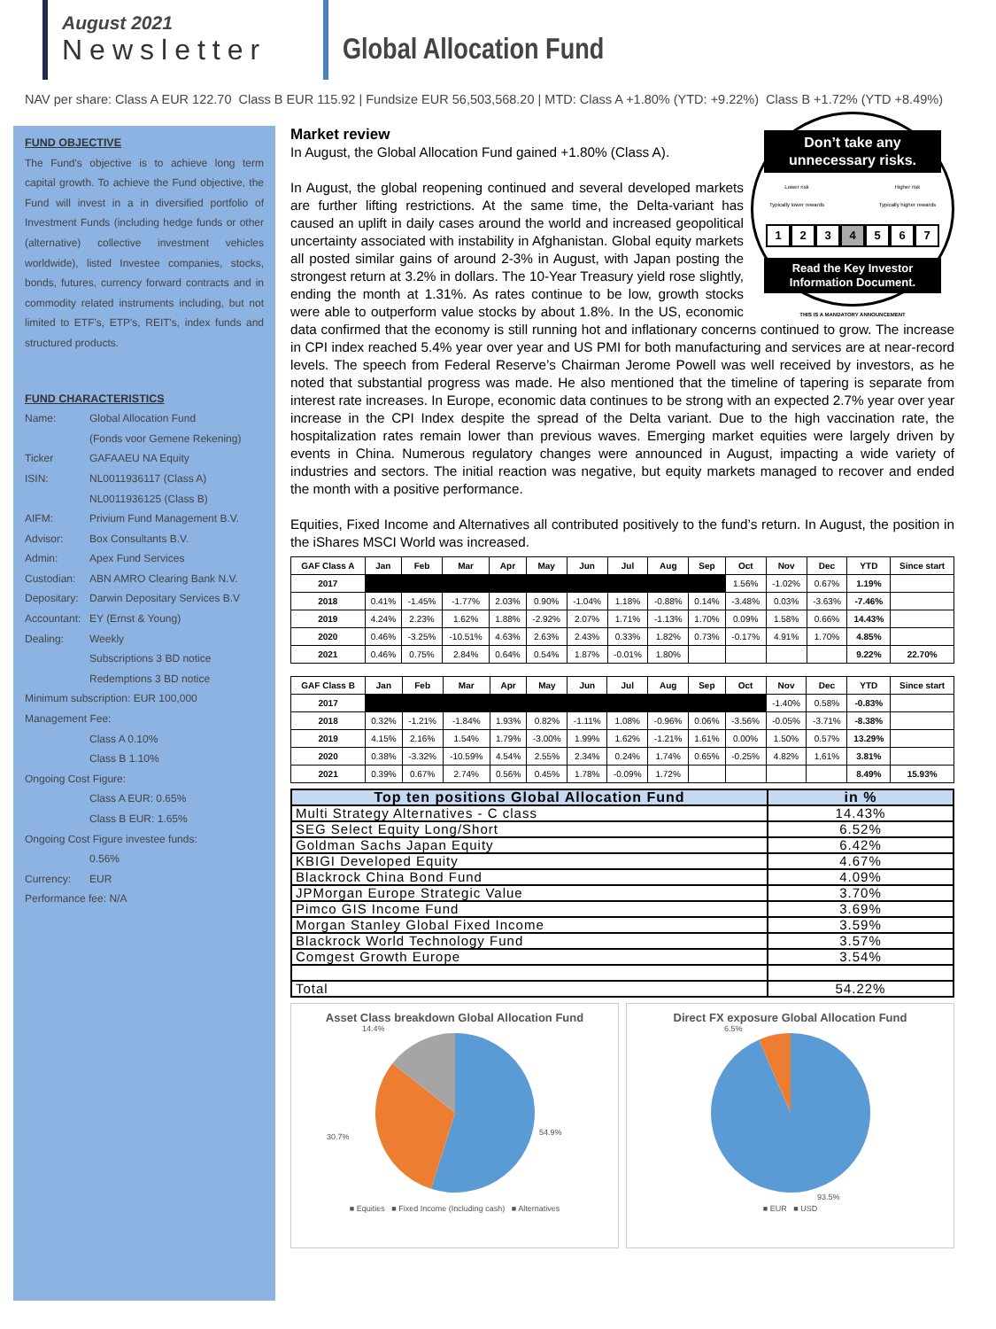August 2021
Newsletter
Global Allocation Fund
NAV per share: Class A EUR 122.70 Class B EUR 115.92 | Fundsize EUR 56,503,568.20 | MTD: Class A +1.80% (YTD: +9.22%) Class B +1.72% (YTD +8.49%)
FUND OBJECTIVE
The Fund's objective is to achieve long term capital growth. To achieve the Fund objective, the Fund will invest in a in diversified portfolio of Investment Funds (including hedge funds or other (alternative) collective investment vehicles worldwide), listed Investee companies, stocks, bonds, futures, currency forward contracts and in commodity related instruments including, but not limited to ETF's, ETP's, REIT's, index funds and structured products.
FUND CHARACTERISTICS
Name: Global Allocation Fund
(Fonds voor Gemene Rekening)
Ticker GAFAAEU NA Equity
ISIN: NL0011936117 (Class A)
NL0011936125 (Class B)
AIFM: Privium Fund Management B.V.
Advisor: Box Consultants B.V.
Admin: Apex Fund Services
Custodian: ABN AMRO Clearing Bank N.V.
Depositary: Darwin Depositary Services B.V
Accountant: EY (Ernst & Young)
Dealing: Weekly
Subscriptions 3 BD notice
Redemptions 3 BD notice
Minimum subscription: EUR 100,000
Management Fee:
Class A 0.10%
Class B 1.10%
Ongoing Cost Figure:
Class A EUR: 0.65%
Class B EUR: 1.65%
Ongoing Cost Figure investee funds:
0.56%
Currency: EUR
Performance fee: N/A
Don’t take any unnecessary risks.
Lower risk
Typically lower rewards Higher risk
Typically higher rewards
1234567
Read the Key Investor Information Document.
THIS IS A MANDATORY ANNOUNCEMENT
Market review
In August, the Global Allocation Fund gained +1.80% (Class A).
In August, the global reopening continued and several developed markets are further lifting restrictions. At the same time, the Delta-variant has caused an uplift in daily cases around the world and increased geopolitical uncertainty associated with instability in Afghanistan. Global equity markets all posted similar gains of around 2-3% in August, with Japan posting the strongest return at 3.2% in dollars. The 10-Year Treasury yield rose slightly, ending the month at 1.31%. As rates continue to be low, growth stocks were able to outperform value stocks by about 1.8%. In the US, economic data confirmed that the economy is still running hot and inflationary concerns continued to grow. The increase in CPI index reached 5.4% year over year and US PMI for both manufacturing and services are at near-record levels. The speech from Federal Reserve’s Chairman Jerome Powell was well received by investors, as he noted that substantial progress was made. He also mentioned that the timeline of tapering is separate from interest rate increases. In Europe, economic data continues to be strong with an expected 2.7% year over year increase in the CPI Index despite the spread of the Delta variant. Due to the high vaccination rate, the hospitalization rates remain lower than previous waves. Emerging market equities were largely driven by events in China. Numerous regulatory changes were announced in August, impacting a wide variety of industries and sectors. The initial reaction was negative, but equity markets managed to recover and ended the month with a positive performance.
Equities, Fixed Income and Alternatives all contributed positively to the fund’s return. In August, the position in the iShares MSCI World was increased.
| GAF Class A | Jan | Feb | Mar | Apr | May | Jun | Jul | Aug | Sep | Oct | Nov | Dec | YTD | Since start |
| --- | --- | --- | --- | --- | --- | --- | --- | --- | --- | --- | --- | --- | --- | --- |
| 2017 | | | | | | | | | | 1.56% | -1.02% | 0.67% | 1.19% | |
| 2018 | 0.41% | -1.45% | -1.77% | 2.03% | 0.90% | -1.04% | 1.18% | -0.88% | 0.14% | -3.48% | 0.03% | -3.63% | -7.46% | |
| 2019 | 4.24% | 2.23% | 1.62% | 1.88% | -2.92% | 2.07% | 1.71% | -1.13% | 1.70% | 0.09% | 1.58% | 0.66% | 14.43% | |
| 2020 | 0.46% | -3.25% | -10.51% | 4.63% | 2.63% | 2.43% | 0.33% | 1.82% | 0.73% | -0.17% | 4.91% | 1.70% | 4.85% | |
| 2021 | 0.46% | 0.75% | 2.84% | 0.64% | 0.54% | 1.87% | -0.01% | 1.80% | | | | | 9.22% | 22.70% |
| GAF Class B | Jan | Feb | Mar | Apr | May | Jun | Jul | Aug | Sep | Oct | Nov | Dec | YTD | Since start |
| --- | --- | --- | --- | --- | --- | --- | --- | --- | --- | --- | --- | --- | --- | --- |
| 2017 | | | | | | | | | | | -1.40% | 0.58% | -0.83% | |
| 2018 | 0.32% | -1.21% | -1.84% | 1.93% | 0.82% | -1.11% | 1.08% | -0.96% | 0.06% | -3.56% | -0.05% | -3.71% | -8.38% | |
| 2019 | 4.15% | 2.16% | 1.54% | 1.79% | -3.00% | 1.99% | 1.62% | -1.21% | 1.61% | 0.00% | 1.50% | 0.57% | 13.29% | |
| 2020 | 0.38% | -3.32% | -10.59% | 4.54% | 2.55% | 2.34% | 0.24% | 1.74% | 0.65% | -0.25% | 4.82% | 1.61% | 3.81% | |
| 2021 | 0.39% | 0.67% | 2.74% | 0.56% | 0.45% | 1.78% | -0.09% | 1.72% | | | | | 8.49% | 15.93% |
| Top ten positions Global Allocation Fund | in % |
| --- | --- |
| Multi Strategy Alternatives - C class | 14.43% |
| SEG Select Equity Long/Short | 6.52% |
| Goldman Sachs Japan Equity | 6.42% |
| KBIGI Developed Equity | 4.67% |
| Blackrock China Bond Fund | 4.09% |
| JPMorgan Europe Strategic Value | 3.70% |
| Pimco GIS Income Fund | 3.69% |
| Morgan Stanley Global Fixed Income | 3.59% |
| Blackrock World Technology Fund | 3.57% |
| Comgest Growth Europe | 3.54% |
| Total | 54.22% |
Asset Class breakdown Global Allocation Fund
14.4%
30.7%
54.9%
■ Equities ■ Fixed Income (Including cash) ■ Alternatives
Direct FX exposure Global Allocation Fund
6.5%
93.5%
■ EUR ■ USD